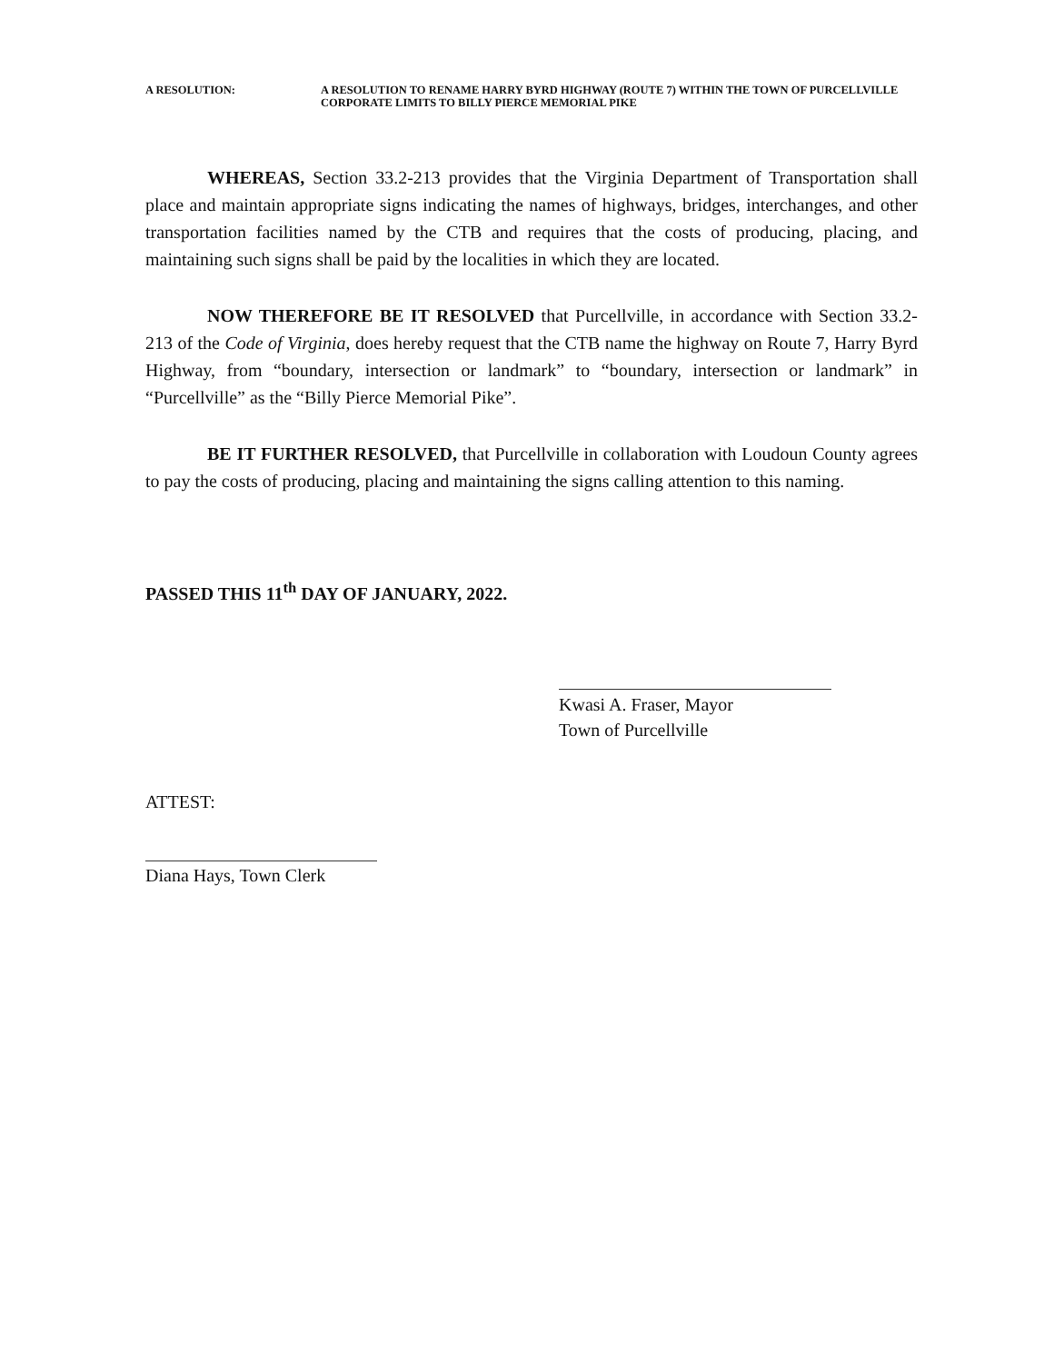A RESOLUTION:
A RESOLUTION TO RENAME HARRY BYRD HIGHWAY (ROUTE 7) WITHIN THE TOWN OF PURCELLVILLE CORPORATE LIMITS TO BILLY PIERCE MEMORIAL PIKE
WHEREAS, Section 33.2-213 provides that the Virginia Department of Transportation shall place and maintain appropriate signs indicating the names of highways, bridges, interchanges, and other transportation facilities named by the CTB and requires that the costs of producing, placing, and maintaining such signs shall be paid by the localities in which they are located.
NOW THEREFORE BE IT RESOLVED that Purcellville, in accordance with Section 33.2-213 of the Code of Virginia, does hereby request that the CTB name the highway on Route 7, Harry Byrd Highway, from “boundary, intersection or landmark” to “boundary, intersection or landmark” in “Purcellville” as the “Billy Pierce Memorial Pike”.
BE IT FURTHER RESOLVED, that Purcellville in collaboration with Loudoun County agrees to pay the costs of producing, placing and maintaining the signs calling attention to this naming.
PASSED THIS 11<sup>th</sup> DAY OF JANUARY, 2022.
Kwasi A. Fraser, Mayor
Town of Purcellville
ATTEST:
Diana Hays, Town Clerk